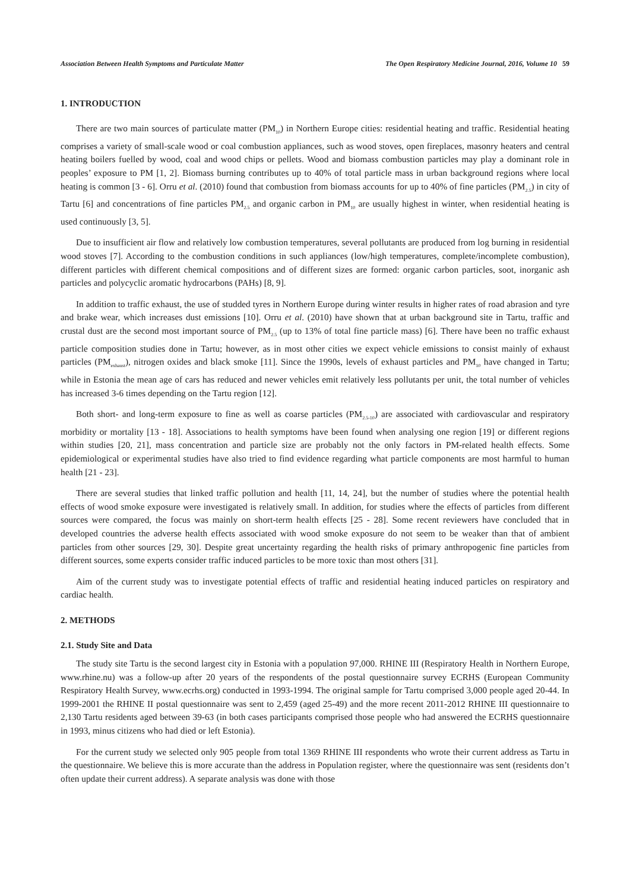Association Between Health Symptoms and Particulate Matter The Open Respiratory Medicine Journal, 2016, Volume 10 59
1. INTRODUCTION
There are two main sources of particulate matter (PM<sub>10</sub>) in Northern Europe cities: residential heating and traffic. Residential heating comprises a variety of small-scale wood or coal combustion appliances, such as wood stoves, open fireplaces, masonry heaters and central heating boilers fuelled by wood, coal and wood chips or pellets. Wood and biomass combustion particles may play a dominant role in peoples’ exposure to PM [1, 2]. Biomass burning contributes up to 40% of total particle mass in urban background regions where local heating is common [3 - 6]. Orru et al. (2010) found that combustion from biomass accounts for up to 40% of fine particles (PM<sub>2.5</sub>) in city of Tartu [6] and concentrations of fine particles PM<sub>2.5</sub> and organic carbon in PM<sub>10</sub> are usually highest in winter, when residential heating is used continuously [3, 5].
Due to insufficient air flow and relatively low combustion temperatures, several pollutants are produced from log burning in residential wood stoves [7]. According to the combustion conditions in such appliances (low/high temperatures, complete/incomplete combustion), different particles with different chemical compositions and of different sizes are formed: organic carbon particles, soot, inorganic ash particles and polycyclic aromatic hydrocarbons (PAHs) [8, 9].
In addition to traffic exhaust, the use of studded tyres in Northern Europe during winter results in higher rates of road abrasion and tyre and brake wear, which increases dust emissions [10]. Orru et al. (2010) have shown that at urban background site in Tartu, traffic and crustal dust are the second most important source of PM<sub>2.5</sub> (up to 13% of total fine particle mass) [6]. There have been no traffic exhaust particle composition studies done in Tartu; however, as in most other cities we expect vehicle emissions to consist mainly of exhaust particles (PM<sub>exhaust</sub>), nitrogen oxides and black smoke [11]. Since the 1990s, levels of exhaust particles and PM<sub>10</sub> have changed in Tartu; while in Estonia the mean age of cars has reduced and newer vehicles emit relatively less pollutants per unit, the total number of vehicles has increased 3-6 times depending on the Tartu region [12].
Both short- and long-term exposure to fine as well as coarse particles (PM<sub>2.5-10</sub>) are associated with cardiovascular and respiratory morbidity or mortality [13 - 18]. Associations to health symptoms have been found when analysing one region [19] or different regions within studies [20, 21], mass concentration and particle size are probably not the only factors in PM-related health effects. Some epidemiological or experimental studies have also tried to find evidence regarding what particle components are most harmful to human health [21 - 23].
There are several studies that linked traffic pollution and health [11, 14, 24], but the number of studies where the potential health effects of wood smoke exposure were investigated is relatively small. In addition, for studies where the effects of particles from different sources were compared, the focus was mainly on short-term health effects [25 - 28]. Some recent reviewers have concluded that in developed countries the adverse health effects associated with wood smoke exposure do not seem to be weaker than that of ambient particles from other sources [29, 30]. Despite great uncertainty regarding the health risks of primary anthropogenic fine particles from different sources, some experts consider traffic induced particles to be more toxic than most others [31].
Aim of the current study was to investigate potential effects of traffic and residential heating induced particles on respiratory and cardiac health.
2. METHODS
2.1. Study Site and Data
The study site Tartu is the second largest city in Estonia with a population 97,000. RHINE III (Respiratory Health in Northern Europe, www.rhine.nu) was a follow-up after 20 years of the respondents of the postal questionnaire survey ECRHS (European Community Respiratory Health Survey, www.ecrhs.org) conducted in 1993-1994. The original sample for Tartu comprised 3,000 people aged 20-44. In 1999-2001 the RHINE II postal questionnaire was sent to 2,459 (aged 25-49) and the more recent 2011-2012 RHINE III questionnaire to 2,130 Tartu residents aged between 39-63 (in both cases participants comprised those people who had answered the ECRHS questionnaire in 1993, minus citizens who had died or left Estonia).
For the current study we selected only 905 people from total 1369 RHINE III respondents who wrote their current address as Tartu in the questionnaire. We believe this is more accurate than the address in Population register, where the questionnaire was sent (residents don’t often update their current address). A separate analysis was done with those